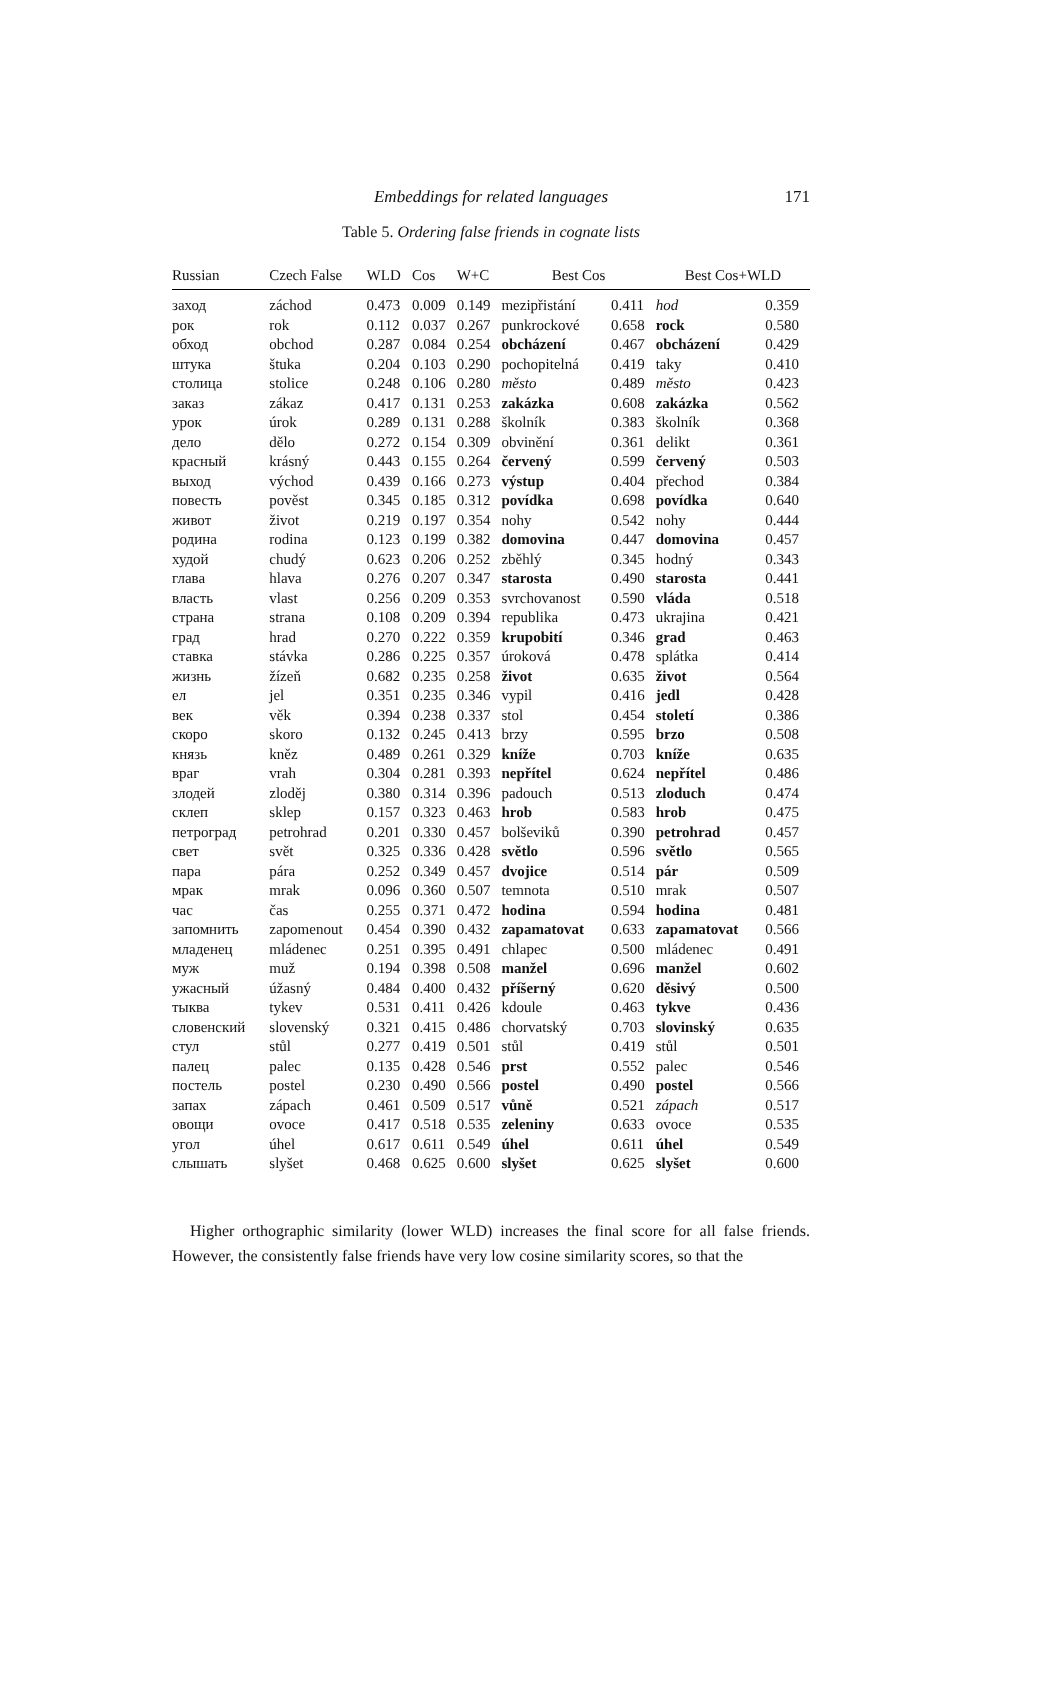Embeddings for related languages 171
Table 5. Ordering false friends in cognate lists
| Russian | Czech False | WLD | Cos | W+C | Best Cos | | Best Cos+WLD | |
| --- | --- | --- | --- | --- | --- | --- | --- | --- |
| заход | záchod | 0.473 | 0.009 | 0.149 | mezipřistání | 0.411 | hod | 0.359 |
| рок | rok | 0.112 | 0.037 | 0.267 | punkrockové | 0.658 | rock | 0.580 |
| обход | obchod | 0.287 | 0.084 | 0.254 | obcházení | 0.467 | obcházení | 0.429 |
| штука | štuka | 0.204 | 0.103 | 0.290 | pochopitelná | 0.419 | taky | 0.410 |
| столица | stolice | 0.248 | 0.106 | 0.280 | město | 0.489 | město | 0.423 |
| заказ | zákaz | 0.417 | 0.131 | 0.253 | zakázka | 0.608 | zakázka | 0.562 |
| урок | úrok | 0.289 | 0.131 | 0.288 | školník | 0.383 | školník | 0.368 |
| дело | dělo | 0.272 | 0.154 | 0.309 | obvinění | 0.361 | delikt | 0.361 |
| красный | krásný | 0.443 | 0.155 | 0.264 | červený | 0.599 | červený | 0.503 |
| выход | východ | 0.439 | 0.166 | 0.273 | výstup | 0.404 | přechod | 0.384 |
| повесть | pověst | 0.345 | 0.185 | 0.312 | povídka | 0.698 | povídka | 0.640 |
| живот | život | 0.219 | 0.197 | 0.354 | nohy | 0.542 | nohy | 0.444 |
| родина | rodina | 0.123 | 0.199 | 0.382 | domovina | 0.447 | domovina | 0.457 |
| худой | chudý | 0.623 | 0.206 | 0.252 | zběhlý | 0.345 | hodný | 0.343 |
| глава | hlava | 0.276 | 0.207 | 0.347 | starosta | 0.490 | starosta | 0.441 |
| власть | vlast | 0.256 | 0.209 | 0.353 | svrchovanost | 0.590 | vláda | 0.518 |
| страна | strana | 0.108 | 0.209 | 0.394 | republika | 0.473 | ukrajina | 0.421 |
| град | hrad | 0.270 | 0.222 | 0.359 | krupobití | 0.346 | grad | 0.463 |
| ставка | stávka | 0.286 | 0.225 | 0.357 | úroková | 0.478 | splátka | 0.414 |
| жизнь | žízeň | 0.682 | 0.235 | 0.258 | život | 0.635 | život | 0.564 |
| ел | jel | 0.351 | 0.235 | 0.346 | vypil | 0.416 | jedl | 0.428 |
| век | věk | 0.394 | 0.238 | 0.337 | stol | 0.454 | století | 0.386 |
| скоро | skoro | 0.132 | 0.245 | 0.413 | brzy | 0.595 | brzo | 0.508 |
| князь | kněz | 0.489 | 0.261 | 0.329 | kníže | 0.703 | kníže | 0.635 |
| враг | vrah | 0.304 | 0.281 | 0.393 | nepřítel | 0.624 | nepřítel | 0.486 |
| злодей | zloděj | 0.380 | 0.314 | 0.396 | padouch | 0.513 | zloduch | 0.474 |
| склеп | sklep | 0.157 | 0.323 | 0.463 | hrob | 0.583 | hrob | 0.475 |
| петроград | petrohrad | 0.201 | 0.330 | 0.457 | bolševiků | 0.390 | petrohrad | 0.457 |
| свет | svět | 0.325 | 0.336 | 0.428 | světlo | 0.596 | světlo | 0.565 |
| пара | pára | 0.252 | 0.349 | 0.457 | dvojice | 0.514 | pár | 0.509 |
| мрак | mrak | 0.096 | 0.360 | 0.507 | temnota | 0.510 | mrak | 0.507 |
| час | čas | 0.255 | 0.371 | 0.472 | hodina | 0.594 | hodina | 0.481 |
| запомнить | zapomenout | 0.454 | 0.390 | 0.432 | zapamatovat | 0.633 | zapamatovat | 0.566 |
| младенец | mládenec | 0.251 | 0.395 | 0.491 | chlapec | 0.500 | mládenec | 0.491 |
| муж | muž | 0.194 | 0.398 | 0.508 | manžel | 0.696 | manžel | 0.602 |
| ужасный | úžasný | 0.484 | 0.400 | 0.432 | příšerný | 0.620 | děsivý | 0.500 |
| тыква | tykev | 0.531 | 0.411 | 0.426 | kdoule | 0.463 | tykve | 0.436 |
| словенский | slovenský | 0.321 | 0.415 | 0.486 | chorvatský | 0.703 | slovinský | 0.635 |
| стул | stůl | 0.277 | 0.419 | 0.501 | stůl | 0.419 | stůl | 0.501 |
| палец | palec | 0.135 | 0.428 | 0.546 | prst | 0.552 | palec | 0.546 |
| постель | postel | 0.230 | 0.490 | 0.566 | postel | 0.490 | postel | 0.566 |
| запах | zápach | 0.461 | 0.509 | 0.517 | vůně | 0.521 | zápach | 0.517 |
| овощи | ovoce | 0.417 | 0.518 | 0.535 | zeleniny | 0.633 | ovoce | 0.535 |
| угол | úhel | 0.617 | 0.611 | 0.549 | úhel | 0.611 | úhel | 0.549 |
| слышать | slyšet | 0.468 | 0.625 | 0.600 | slyšet | 0.625 | slyšet | 0.600 |
Higher orthographic similarity (lower WLD) increases the final score for all false friends. However, the consistently false friends have very low cosine similarity scores, so that the